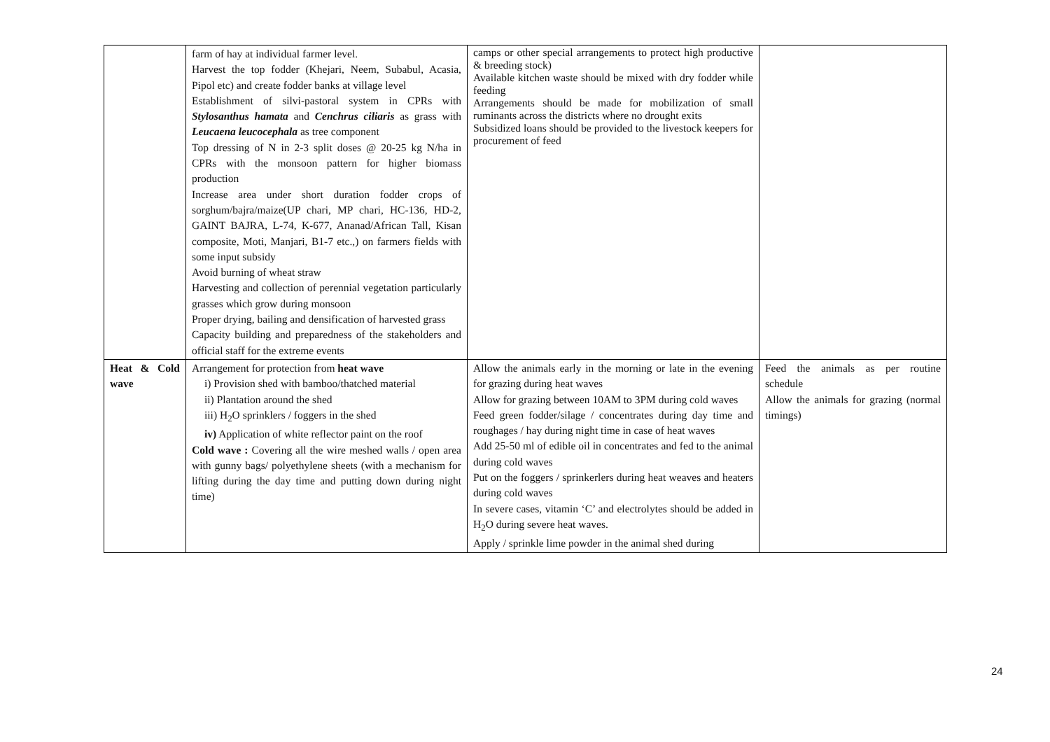| | farm of hay at individual farmer level. Harvest the top fodder (Khejari, Neem, Subabul, Acasia, Pipol etc) and create fodder banks at village level Establishment of silvi-pastoral system in CPRs with Stylosanthus hamata and Cenchrus ciliaris as grass with Leucaena leucocephala as tree component Top dressing of N in 2-3 split doses @ 20-25 kg N/ha in CPRs with the monsoon pattern for higher biomass production Increase area under short duration fodder crops of sorghum/bajra/maize(UP chari, MP chari, HC-136, HD-2, GAINT BAJRA, L-74, K-677, Ananad/African Tall, Kisan composite, Moti, Manjari, B1-7 etc.,) on farmers fields with some input subsidy Avoid burning of wheat straw Harvesting and collection of perennial vegetation particularly grasses which grow during monsoon Proper drying, bailing and densification of harvested grass Capacity building and preparedness of the stakeholders and official staff for the extreme events | camps or other special arrangements to protect high productive & breeding stock) Available kitchen waste should be mixed with dry fodder while feeding Arrangements should be made for mobilization of small ruminants across the districts where no drought exits Subsidized loans should be provided to the livestock keepers for procurement of feed | |
| Heat & Cold wave | Arrangement for protection from heat wave i) Provision shed with bamboo/thatched material ii) Plantation around the shed iii) H<sub>2</sub>O sprinklers / foggers in the shed iv) Application of white reflector paint on the roof Cold wave : Covering all the wire meshed walls / open area with gunny bags/ polyethylene sheets (with a mechanism for lifting during the day time and putting down during night time) | Allow the animals early in the morning or late in the evening for grazing during heat waves Allow for grazing between 10AM to 3PM during cold waves Feed green fodder/silage / concentrates during day time and roughages / hay during night time in case of heat waves Add 25-50 ml of edible oil in concentrates and fed to the animal during cold waves Put on the foggers / sprinkerlers during heat weaves and heaters during cold waves In severe cases, vitamin ‘C’ and electrolytes should be added in H<sub>2</sub>O during severe heat waves. Apply / sprinkle lime powder in the animal shed during | Feed the animals as per routine schedule Allow the animals for grazing (normal timings) |
24